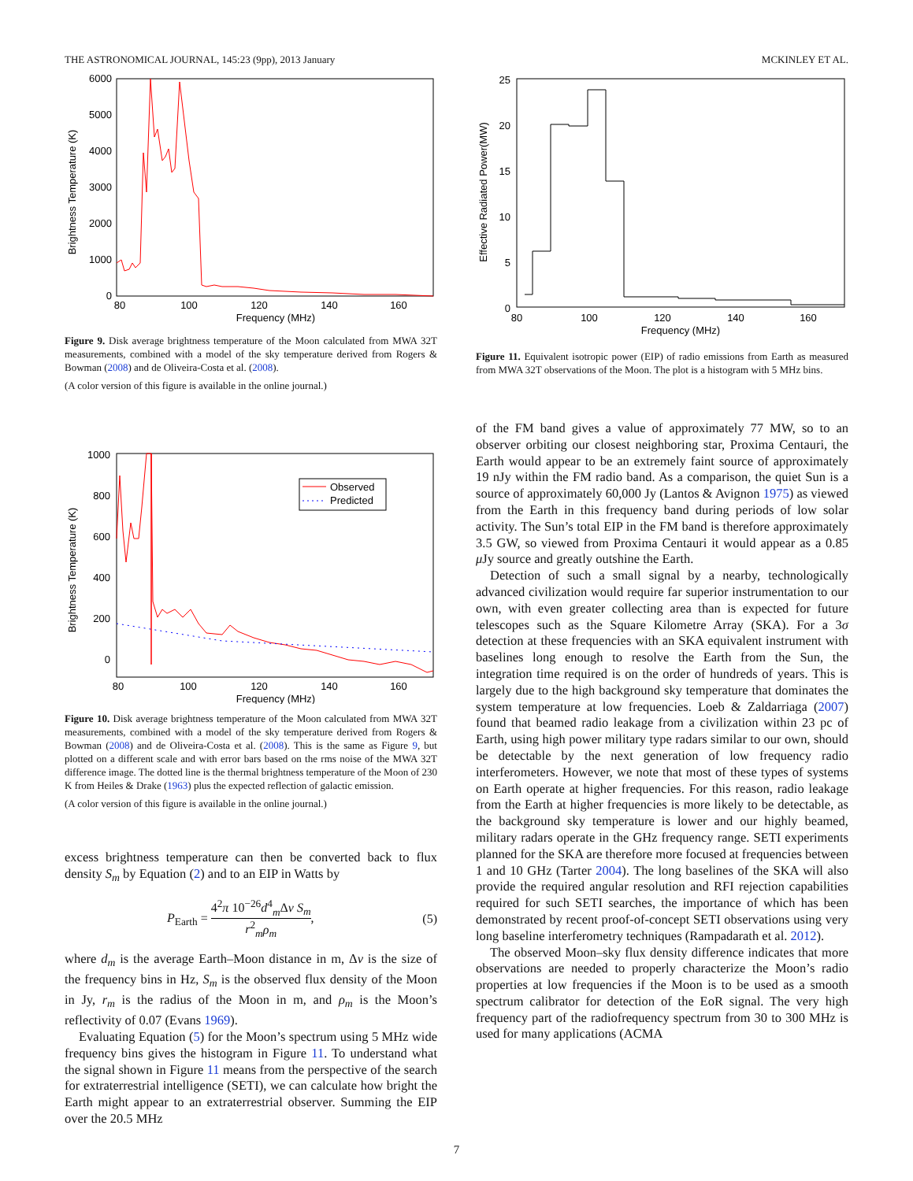THE ASTRONOMICAL JOURNAL, 145:23 (9pp), 2013 January MCKINLEY ET AL.
6000
5000
4000
3000
2000
1000
0
80
100
120
140
160
Frequency (MHz)
Brightness Temperature (K)
Figure 9. Disk average brightness temperature of the Moon calculated from MWA 32T measurements, combined with a model of the sky temperature derived from Rogers & Bowman (2008) and de Oliveira-Costa et al. (2008).
(A color version of this figure is available in the online journal.)
1000
800
600
400
200
0
80
100
120
140
160
Frequency (MHz)
Brightness Temperature (K)
Observed
Predicted
Figure 10. Disk average brightness temperature of the Moon calculated from MWA 32T measurements, combined with a model of the sky temperature derived from Rogers & Bowman (2008) and de Oliveira-Costa et al. (2008). This is the same as Figure 9, but plotted on a different scale and with error bars based on the rms noise of the MWA 32T difference image. The dotted line is the thermal brightness temperature of the Moon of 230 K from Heiles & Drake (1963) plus the expected reflection of galactic emission.
(A color version of this figure is available in the online journal.)
excess brightness temperature can then be converted back to flux density S<sub>m</sub> by Equation (2) and to an EIP in Watts by
P<sub>Earth</sub> = 4<sup>2</sup>π 10<sup>−26</sup>d<sup>4</sup><sub>m</sub>Δν S<sub>m</sub> r<sup>2</sup><sub>m</sub>ρ<sub>m</sub>, (5)
where d<sub>m</sub> is the average Earth–Moon distance in m, Δν is the size of the frequency bins in Hz, S<sub>m</sub> is the observed flux density of the Moon in Jy, r<sub>m</sub> is the radius of the Moon in m, and ρ<sub>m</sub> is the Moon’s reflectivity of 0.07 (Evans 1969).
Evaluating Equation (5) for the Moon’s spectrum using 5 MHz wide frequency bins gives the histogram in Figure 11. To understand what the signal shown in Figure 11 means from the perspective of the search for extraterrestrial intelligence (SETI), we can calculate how bright the Earth might appear to an extraterrestrial observer. Summing the EIP over the 20.5 MHz
25
20
15
10
5
0
80
100
120
140
160
Frequency (MHz)
Effective Radiated Power(MW)
Figure 11. Equivalent isotropic power (EIP) of radio emissions from Earth as measured from MWA 32T observations of the Moon. The plot is a histogram with 5 MHz bins.
of the FM band gives a value of approximately 77 MW, so to an observer orbiting our closest neighboring star, Proxima Centauri, the Earth would appear to be an extremely faint source of approximately 19 nJy within the FM radio band. As a comparison, the quiet Sun is a source of approximately 60,000 Jy (Lantos & Avignon 1975) as viewed from the Earth in this frequency band during periods of low solar activity. The Sun’s total EIP in the FM band is therefore approximately 3.5 GW, so viewed from Proxima Centauri it would appear as a 0.85 μ Jy source and greatly outshine the Earth.
Detection of such a small signal by a nearby, technologically advanced civilization would require far superior instrumentation to our own, with even greater collecting area than is expected for future telescopes such as the Square Kilometre Array (SKA). For a 3σ detection at these frequencies with an SKA equivalent instrument with baselines long enough to resolve the Earth from the Sun, the integration time required is on the order of hundreds of years. This is largely due to the high background sky temperature that dominates the system temperature at low frequencies. Loeb & Zaldarriaga (2007) found that beamed radio leakage from a civilization within 23 pc of Earth, using high power military type radars similar to our own, should be detectable by the next generation of low frequency radio interferometers. However, we note that most of these types of systems on Earth operate at higher frequencies. For this reason, radio leakage from the Earth at higher frequencies is more likely to be detectable, as the background sky temperature is lower and our highly beamed, military radars operate in the GHz frequency range. SETI experiments planned for the SKA are therefore more focused at frequencies between 1 and 10 GHz (Tarter 2004). The long baselines of the SKA will also provide the required angular resolution and RFI rejection capabilities required for such SETI searches, the importance of which has been demonstrated by recent proof-of-concept SETI observations using very long baseline interferometry techniques (Rampadarath et al. 2012).
The observed Moon–sky flux density difference indicates that more observations are needed to properly characterize the Moon’s radio properties at low frequencies if the Moon is to be used as a smooth spectrum calibrator for detection of the EoR signal. The very high frequency part of the radiofrequency spectrum from 30 to 300 MHz is used for many applications (ACMA
7